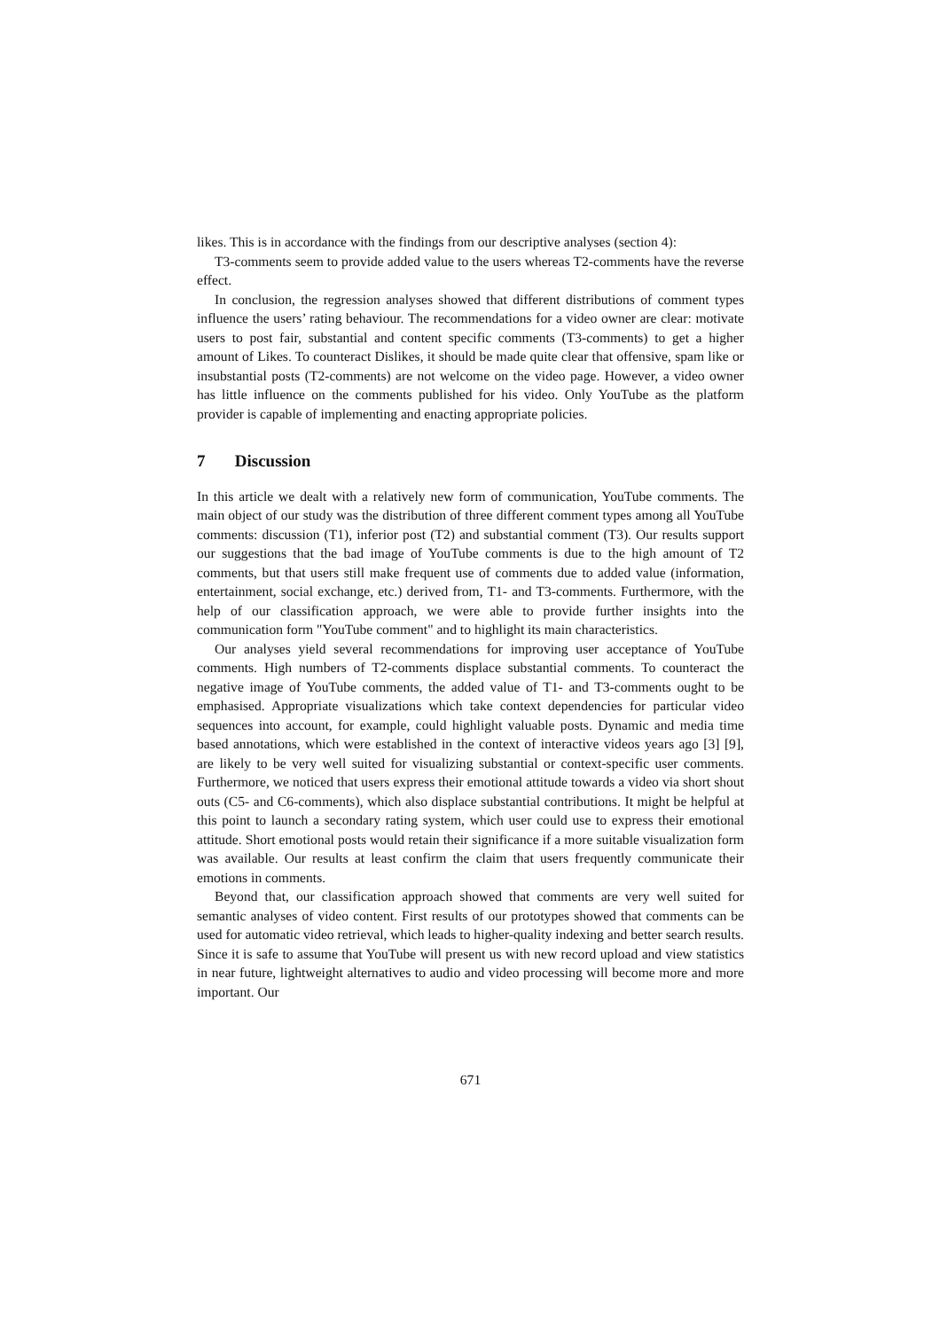likes. This is in accordance with the findings from our descriptive analyses (section 4):
T3-comments seem to provide added value to the users whereas T2-comments have the reverse effect.
In conclusion, the regression analyses showed that different distributions of comment types influence the users’ rating behaviour. The recommendations for a video owner are clear: motivate users to post fair, substantial and content specific comments (T3-comments) to get a higher amount of Likes. To counteract Dislikes, it should be made quite clear that offensive, spam like or insubstantial posts (T2-comments) are not welcome on the video page. However, a video owner has little influence on the comments published for his video. Only YouTube as the platform provider is capable of implementing and enacting appropriate policies.
7 Discussion
In this article we dealt with a relatively new form of communication, YouTube comments. The main object of our study was the distribution of three different comment types among all YouTube comments: discussion (T1), inferior post (T2) and substantial comment (T3). Our results support our suggestions that the bad image of YouTube comments is due to the high amount of T2 comments, but that users still make frequent use of comments due to added value (information, entertainment, social exchange, etc.) derived from, T1- and T3-comments. Furthermore, with the help of our classification approach, we were able to provide further insights into the communication form "YouTube comment" and to highlight its main characteristics.
Our analyses yield several recommendations for improving user acceptance of YouTube comments. High numbers of T2-comments displace substantial comments. To counteract the negative image of YouTube comments, the added value of T1- and T3-comments ought to be emphasised. Appropriate visualizations which take context dependencies for particular video sequences into account, for example, could highlight valuable posts. Dynamic and media time based annotations, which were established in the context of interactive videos years ago [3] [9], are likely to be very well suited for visualizing substantial or context-specific user comments. Furthermore, we noticed that users express their emotional attitude towards a video via short shout outs (C5- and C6-comments), which also displace substantial contributions. It might be helpful at this point to launch a secondary rating system, which user could use to express their emotional attitude. Short emotional posts would retain their significance if a more suitable visualization form was available. Our results at least confirm the claim that users frequently communicate their emotions in comments.
Beyond that, our classification approach showed that comments are very well suited for semantic analyses of video content. First results of our prototypes showed that comments can be used for automatic video retrieval, which leads to higher-quality indexing and better search results. Since it is safe to assume that YouTube will present us with new record upload and view statistics in near future, lightweight alternatives to audio and video processing will become more and more important. Our
671